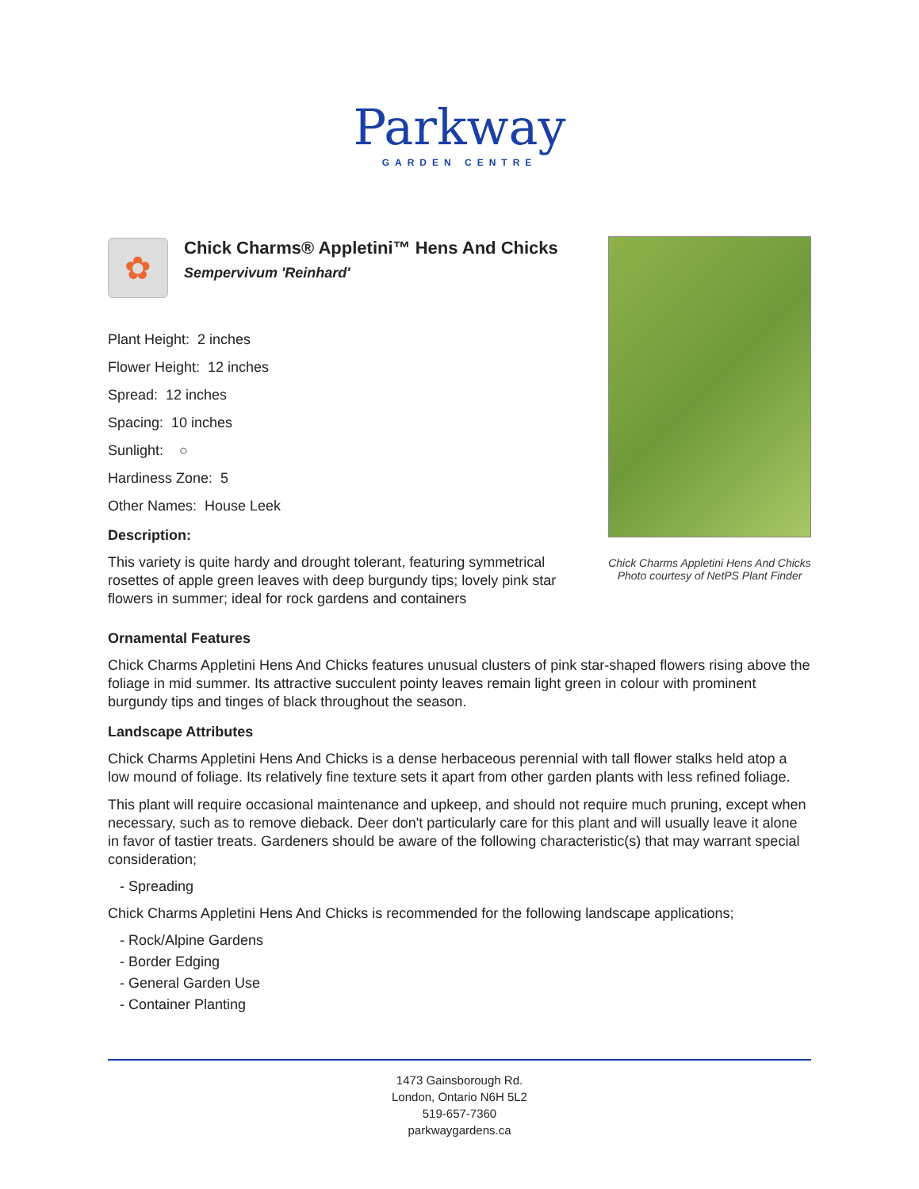Parkway
GARDEN CENTRE
✿
Chick Charms® Appletini™ Hens And Chicks
Sempervivum 'Reinhard'
Plant Height: 2 inches
Flower Height: 12 inches
Spread: 12 inches
Spacing: 10 inches
Sunlight: ○
Hardiness Zone: 5
Other Names: House Leek
Description:
This variety is quite hardy and drought tolerant, featuring symmetrical rosettes of apple green leaves with deep burgundy tips; lovely pink star flowers in summer; ideal for rock gardens and containers
Chick Charms Appletini Hens And Chicks
Photo courtesy of NetPS Plant Finder
Ornamental Features
Chick Charms Appletini Hens And Chicks features unusual clusters of pink star-shaped flowers rising above the foliage in mid summer. Its attractive succulent pointy leaves remain light green in colour with prominent burgundy tips and tinges of black throughout the season.
Landscape Attributes
Chick Charms Appletini Hens And Chicks is a dense herbaceous perennial with tall flower stalks held atop a low mound of foliage. Its relatively fine texture sets it apart from other garden plants with less refined foliage.
This plant will require occasional maintenance and upkeep, and should not require much pruning, except when necessary, such as to remove dieback. Deer don't particularly care for this plant and will usually leave it alone in favor of tastier treats. Gardeners should be aware of the following characteristic(s) that may warrant special consideration;
- Spreading
Chick Charms Appletini Hens And Chicks is recommended for the following landscape applications;
- Rock/Alpine Gardens
- Border Edging
- General Garden Use
- Container Planting
1473 Gainsborough Rd.
London, Ontario N6H 5L2
519-657-7360
parkwaygardens.ca